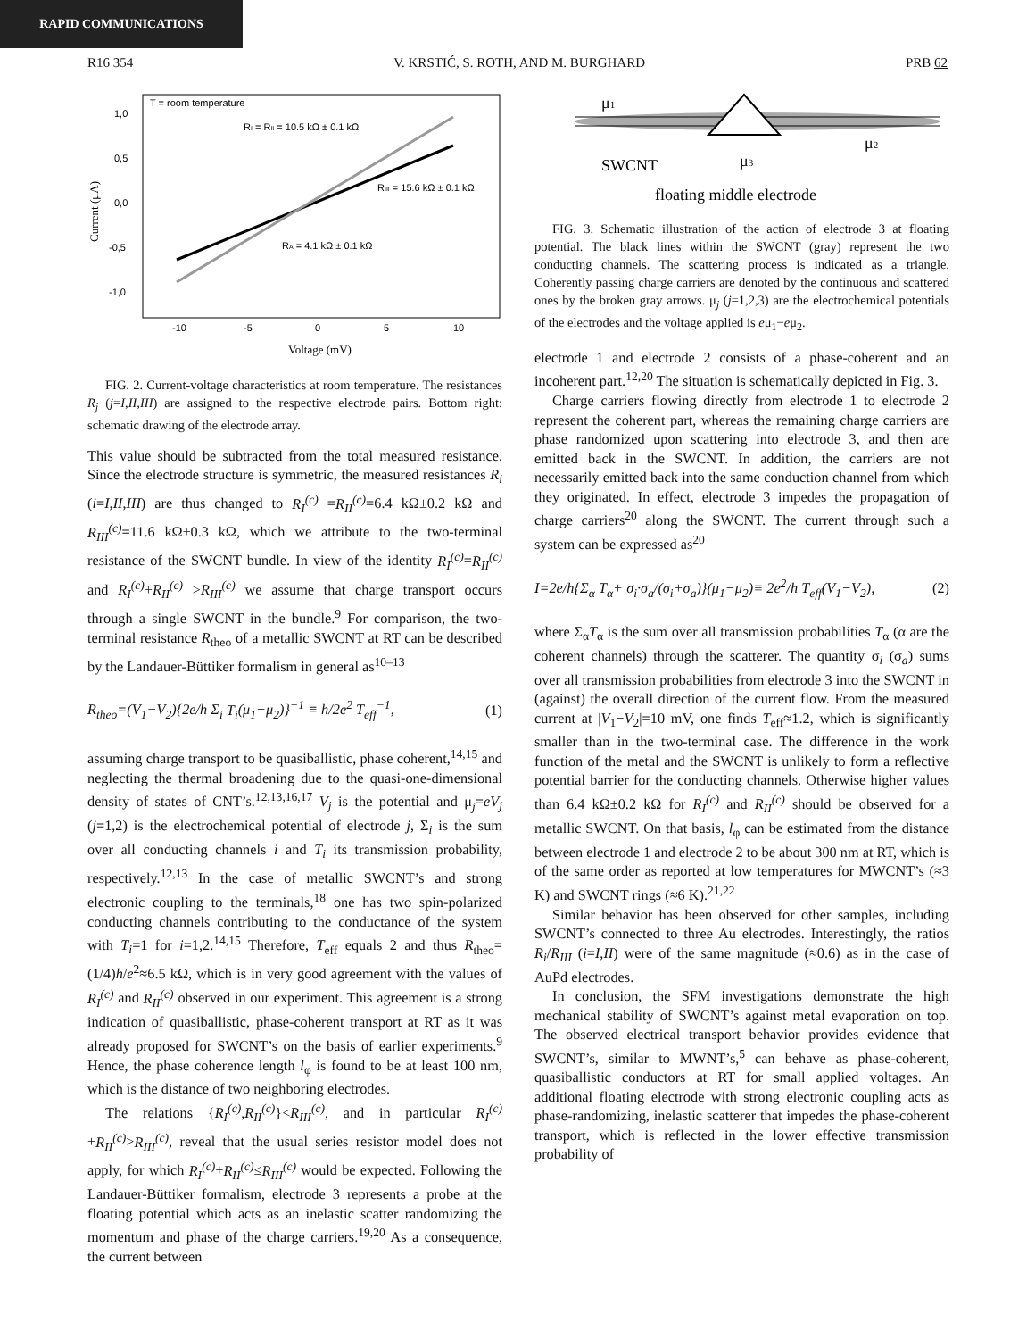RAPID COMMUNICATIONS
R16 354 V. KRSTIĆ, S. ROTH, AND M. BURGHARD PRB 62
1,0
0,5
0,0
-0,5
-1,0
-10
-5
0
5
10
T = room temperature
RI = RII = 10.5 kΩ ± 0.1 kΩ
RIII = 15.6 kΩ ± 0.1 kΩ
RA = 4.1 kΩ ± 0.1 kΩ
Voltage (mV)
Current (μA)
FIG. 2. Current-voltage characteristics at room temperature. The resistances R<sub>j</sub> (j=I,II,III) are assigned to the respective electrode pairs. Bottom right: schematic drawing of the electrode array.
This value should be subtracted from the total measured resistance. Since the electrode structure is symmetric, the measured resistances R<sub>i</sub> (i=I,II,III) are thus changed to R<sub>I</sub><sup>(c)</sup> =R<sub>II</sub><sup>(c)</sup>=6.4 kΩ±0.2 kΩ and R<sub>III</sub><sup>(c)</sup>=11.6 kΩ±0.3 kΩ, which we attribute to the two-terminal resistance of the SWCNT bundle. In view of the identity R<sub>I</sub><sup>(c)</sup>=R<sub>II</sub><sup>(c)</sup> and R<sub>I</sub><sup>(c)</sup>+R<sub>II</sub><sup>(c)</sup> >R<sub>III</sub><sup>(c)</sup> we assume that charge transport occurs through a single SWCNT in the bundle.<sup>9</sup> For comparison, the two-terminal resistance R<sub>theo</sub> of a metallic SWCNT at RT can be described by the Landauer-Büttiker formalism in general as<sup>10–13</sup>
R<sub>theo</sub>=(V<sub>1</sub>−V<sub>2</sub>){2e/h Σ<sub>i</sub> T<sub>i</sub>(μ<sub>1</sub>−μ<sub>2</sub>)}<sup>−1</sup> ≡ h/2e<sup>2</sup> T<sub>eff</sub><sup>−1</sup>, (1)
assuming charge transport to be quasiballistic, phase coherent,<sup>14,15</sup> and neglecting the thermal broadening due to the quasi-one-dimensional density of states of CNT’s.<sup>12,13,16,17</sup> V<sub>j</sub> is the potential and μ<sub>j</sub>=eV<sub>j</sub> (j=1,2) is the electrochemical potential of electrode j, Σ<sub>i</sub> is the sum over all conducting channels i and T<sub>i</sub> its transmission probability, respectively.<sup>12,13</sup> In the case of metallic SWCNT’s and strong electronic coupling to the terminals,<sup>18</sup> one has two spin-polarized conducting channels contributing to the conductance of the system with T<sub>i</sub>=1 for i=1,2.<sup>14,15</sup> Therefore, T<sub>eff</sub> equals 2 and thus R<sub>theo</sub>=(1/4)h/e<sup>2</sup>≈6.5 kΩ, which is in very good agreement with the values of R<sub>I</sub><sup>(c)</sup> and R<sub>II</sub><sup>(c)</sup> observed in our experiment. This agreement is a strong indication of quasiballistic, phase-coherent transport at RT as it was already proposed for SWCNT’s on the basis of earlier experiments.<sup>9</sup> Hence, the phase coherence length l<sub>φ</sub> is found to be at least 100 nm, which is the distance of two neighboring electrodes.
The relations {R<sub>I</sub><sup>(c)</sup>,R<sub>II</sub><sup>(c)</sup>}<R<sub>III</sub><sup>(c)</sup>, and in particular R<sub>I</sub><sup>(c)</sup> +R<sub>II</sub><sup>(c)</sup>>R<sub>III</sub><sup>(c)</sup>, reveal that the usual series resistor model does not apply, for which R<sub>I</sub><sup>(c)</sup>+R<sub>II</sub><sup>(c)</sup>≤R<sub>III</sub><sup>(c)</sup> would be expected. Following the Landauer-Büttiker formalism, electrode 3 represents a probe at the floating potential which acts as an inelastic scatter randomizing the momentum and phase of the charge carriers.<sup>19,20</sup> As a consequence, the current between
μ1
μ2
SWCNT
μ3
floating middle electrode
FIG. 3. Schematic illustration of the action of electrode 3 at floating potential. The black lines within the SWCNT (gray) represent the two conducting channels. The scattering process is indicated as a triangle. Coherently passing charge carriers are denoted by the continuous and scattered ones by the broken gray arrows. μ<sub>j</sub> (j=1,2,3) are the electrochemical potentials of the electrodes and the voltage applied is eμ<sub>1</sub>−eμ<sub>2</sub>.
electrode 1 and electrode 2 consists of a phase-coherent and an incoherent part.<sup>12,20</sup> The situation is schematically depicted in Fig. 3.
Charge carriers flowing directly from electrode 1 to electrode 2 represent the coherent part, whereas the remaining charge carriers are phase randomized upon scattering into electrode 3, and then are emitted back in the SWCNT. In addition, the carriers are not necessarily emitted back into the same conduction channel from which they originated. In effect, electrode 3 impedes the propagation of charge carriers<sup>20</sup> along the SWCNT. The current through such a system can be expressed as<sup>20</sup>
I=2e/h{Σ<sub>α</sub> T<sub>α</sub>+ σ<sub>i</sub>·σ<sub>a</sub>/(σ<sub>i</sub>+σ<sub>a</sub>)}(μ<sub>1</sub>−μ<sub>2</sub>)≡ 2e<sup>2</sup>/h T<sub>eff</sub>(V<sub>1</sub>−V<sub>2</sub>), (2)
where Σ<sub>α</sub>T<sub>α</sub> is the sum over all transmission probabilities T<sub>α</sub> (α are the coherent channels) through the scatterer. The quantity σ<sub>i</sub> (σ<sub>a</sub>) sums over all transmission probabilities from electrode 3 into the SWCNT in (against) the overall direction of the current flow. From the measured current at |V<sub>1</sub>−V<sub>2</sub>|=10 mV, one finds T<sub>eff</sub>≈1.2, which is significantly smaller than in the two-terminal case. The difference in the work function of the metal and the SWCNT is unlikely to form a reflective potential barrier for the conducting channels. Otherwise higher values than 6.4 kΩ±0.2 kΩ for R<sub>I</sub><sup>(c)</sup> and R<sub>II</sub><sup>(c)</sup> should be observed for a metallic SWCNT. On that basis, l<sub>φ</sub> can be estimated from the distance between electrode 1 and electrode 2 to be about 300 nm at RT, which is of the same order as reported at low temperatures for MWCNT’s (≈3 K) and SWCNT rings (≈6 K).<sup>21,22</sup>
Similar behavior has been observed for other samples, including SWCNT’s connected to three Au electrodes. Interestingly, the ratios R<sub>i</sub>/R<sub>III</sub> (i=I,II) were of the same magnitude (≈0.6) as in the case of AuPd electrodes.
In conclusion, the SFM investigations demonstrate the high mechanical stability of SWCNT’s against metal evaporation on top. The observed electrical transport behavior provides evidence that SWCNT’s, similar to MWNT’s,<sup>5</sup> can behave as phase-coherent, quasiballistic conductors at RT for small applied voltages. An additional floating electrode with strong electronic coupling acts as phase-randomizing, inelastic scatterer that impedes the phase-coherent transport, which is reflected in the lower effective transmission probability of